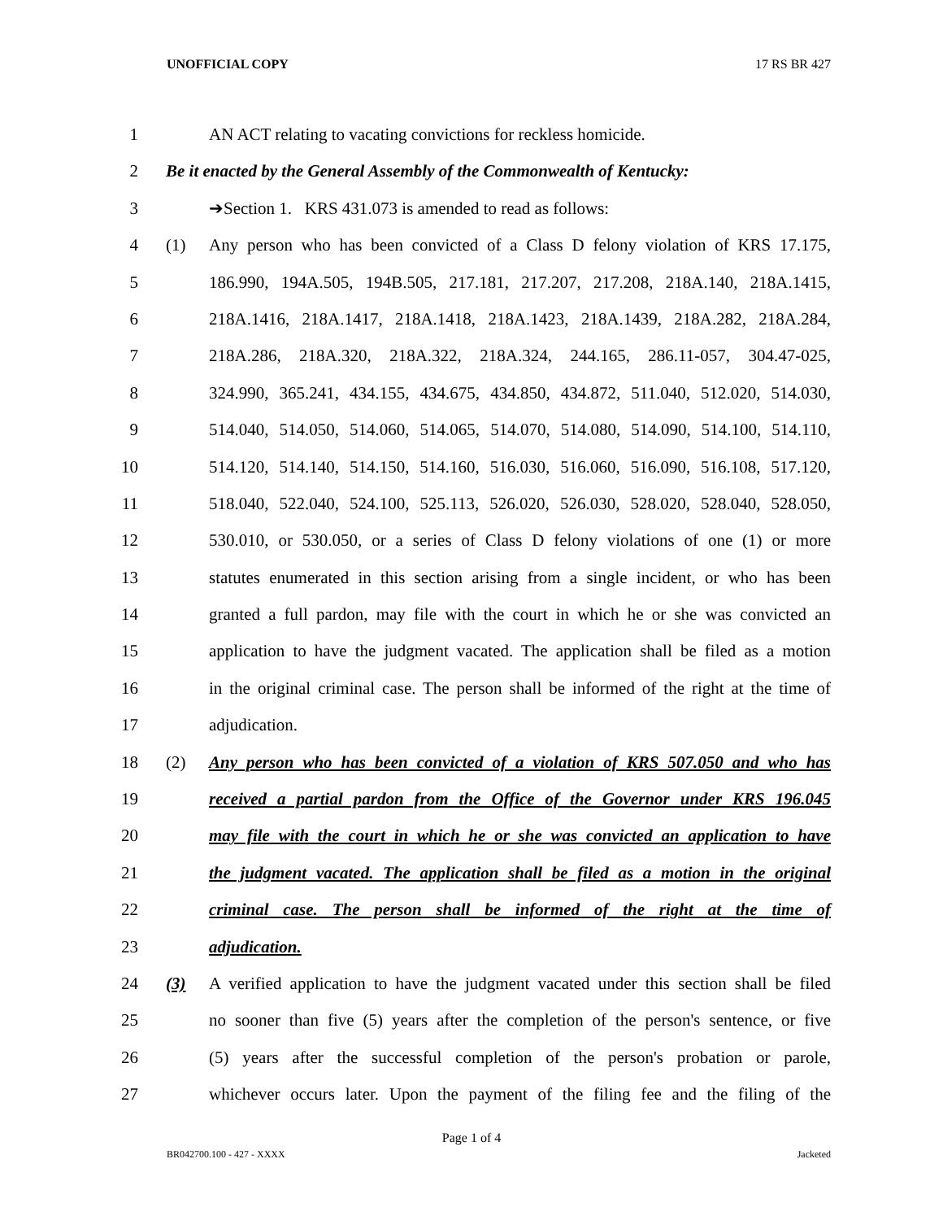UNOFFICIAL COPY 17 RS BR 427
1 AN ACT relating to vacating convictions for reckless homicide.
2 Be it enacted by the General Assembly of the Commonwealth of Kentucky:
3 ➔Section 1. KRS 431.073 is amended to read as follows:
4 (1) Any person who has been convicted of a Class D felony violation of KRS 17.175,
5 186.990, 194A.505, 194B.505, 217.181, 217.207, 217.208, 218A.140, 218A.1415,
6 218A.1416, 218A.1417, 218A.1418, 218A.1423, 218A.1439, 218A.282, 218A.284,
7 218A.286, 218A.320, 218A.322, 218A.324, 244.165, 286.11-057, 304.47-025,
8 324.990, 365.241, 434.155, 434.675, 434.850, 434.872, 511.040, 512.020, 514.030,
9 514.040, 514.050, 514.060, 514.065, 514.070, 514.080, 514.090, 514.100, 514.110,
10 514.120, 514.140, 514.150, 514.160, 516.030, 516.060, 516.090, 516.108, 517.120,
11 518.040, 522.040, 524.100, 525.113, 526.020, 526.030, 528.020, 528.040, 528.050,
12 530.010, or 530.050, or a series of Class D felony violations of one (1) or more
13 statutes enumerated in this section arising from a single incident, or who has been
14 granted a full pardon, may file with the court in which he or she was convicted an
15 application to have the judgment vacated. The application shall be filed as a motion
16 in the original criminal case. The person shall be informed of the right at the time of
17 adjudication.
18 (2) Any person who has been convicted of a violation of KRS 507.050 and who has
19 received a partial pardon from the Office of the Governor under KRS 196.045
20 may file with the court in which he or she was convicted an application to have
21 the judgment vacated. The application shall be filed as a motion in the original
22 criminal case. The person shall be informed of the right at the time of
23 adjudication.
24 (3) A verified application to have the judgment vacated under this section shall be filed
25 no sooner than five (5) years after the completion of the person's sentence, or five
26 (5) years after the successful completion of the person's probation or parole,
27 whichever occurs later. Upon the payment of the filing fee and the filing of the
Page 1 of 4
BR042700.100 - 427 - XXXX Jacketed